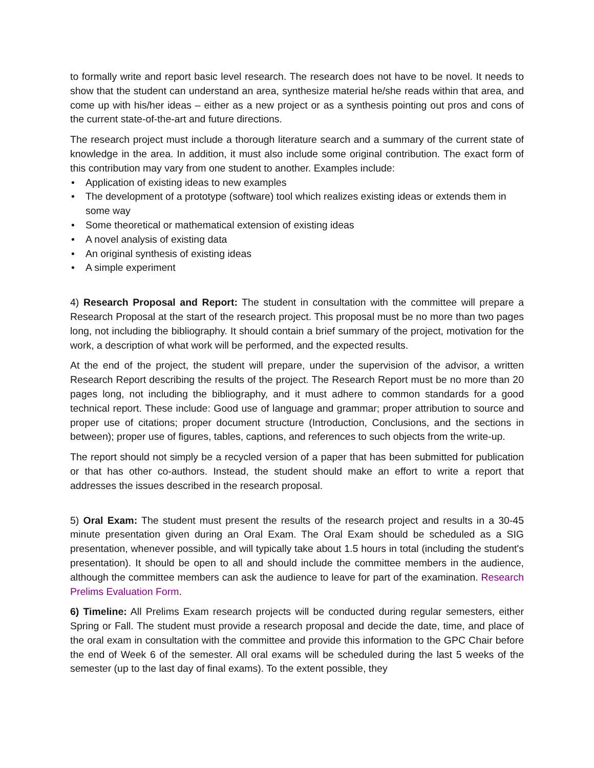to formally write and report basic level research. The research does not have to be novel. It needs to show that the student can understand an area, synthesize material he/she reads within that area, and come up with his/her ideas – either as a new project or as a synthesis pointing out pros and cons of the current state-of-the-art and future directions.
The research project must include a thorough literature search and a summary of the current state of knowledge in the area. In addition, it must also include some original contribution. The exact form of this contribution may vary from one student to another. Examples include:
• Application of existing ideas to new examples
• The development of a prototype (software) tool which realizes existing ideas or extends them in some way
• Some theoretical or mathematical extension of existing ideas
• A novel analysis of existing data
• An original synthesis of existing ideas
• A simple experiment
4) Research Proposal and Report: The student in consultation with the committee will prepare a Research Proposal at the start of the research project. This proposal must be no more than two pages long, not including the bibliography. It should contain a brief summary of the project, motivation for the work, a description of what work will be performed, and the expected results.
At the end of the project, the student will prepare, under the supervision of the advisor, a written Research Report describing the results of the project. The Research Report must be no more than 20 pages long, not including the bibliography, and it must adhere to common standards for a good technical report. These include: Good use of language and grammar; proper attribution to source and proper use of citations; proper document structure (Introduction, Conclusions, and the sections in between); proper use of figures, tables, captions, and references to such objects from the write-up.
The report should not simply be a recycled version of a paper that has been submitted for publication or that has other co-authors. Instead, the student should make an effort to write a report that addresses the issues described in the research proposal.
5) Oral Exam: The student must present the results of the research project and results in a 30-45 minute presentation given during an Oral Exam. The Oral Exam should be scheduled as a SIG presentation, whenever possible, and will typically take about 1.5 hours in total (including the student's presentation). It should be open to all and should include the committee members in the audience, although the committee members can ask the audience to leave for part of the examination. Research Prelims Evaluation Form.
6) Timeline: All Prelims Exam research projects will be conducted during regular semesters, either Spring or Fall. The student must provide a research proposal and decide the date, time, and place of the oral exam in consultation with the committee and provide this information to the GPC Chair before the end of Week 6 of the semester. All oral exams will be scheduled during the last 5 weeks of the semester (up to the last day of final exams). To the extent possible, they